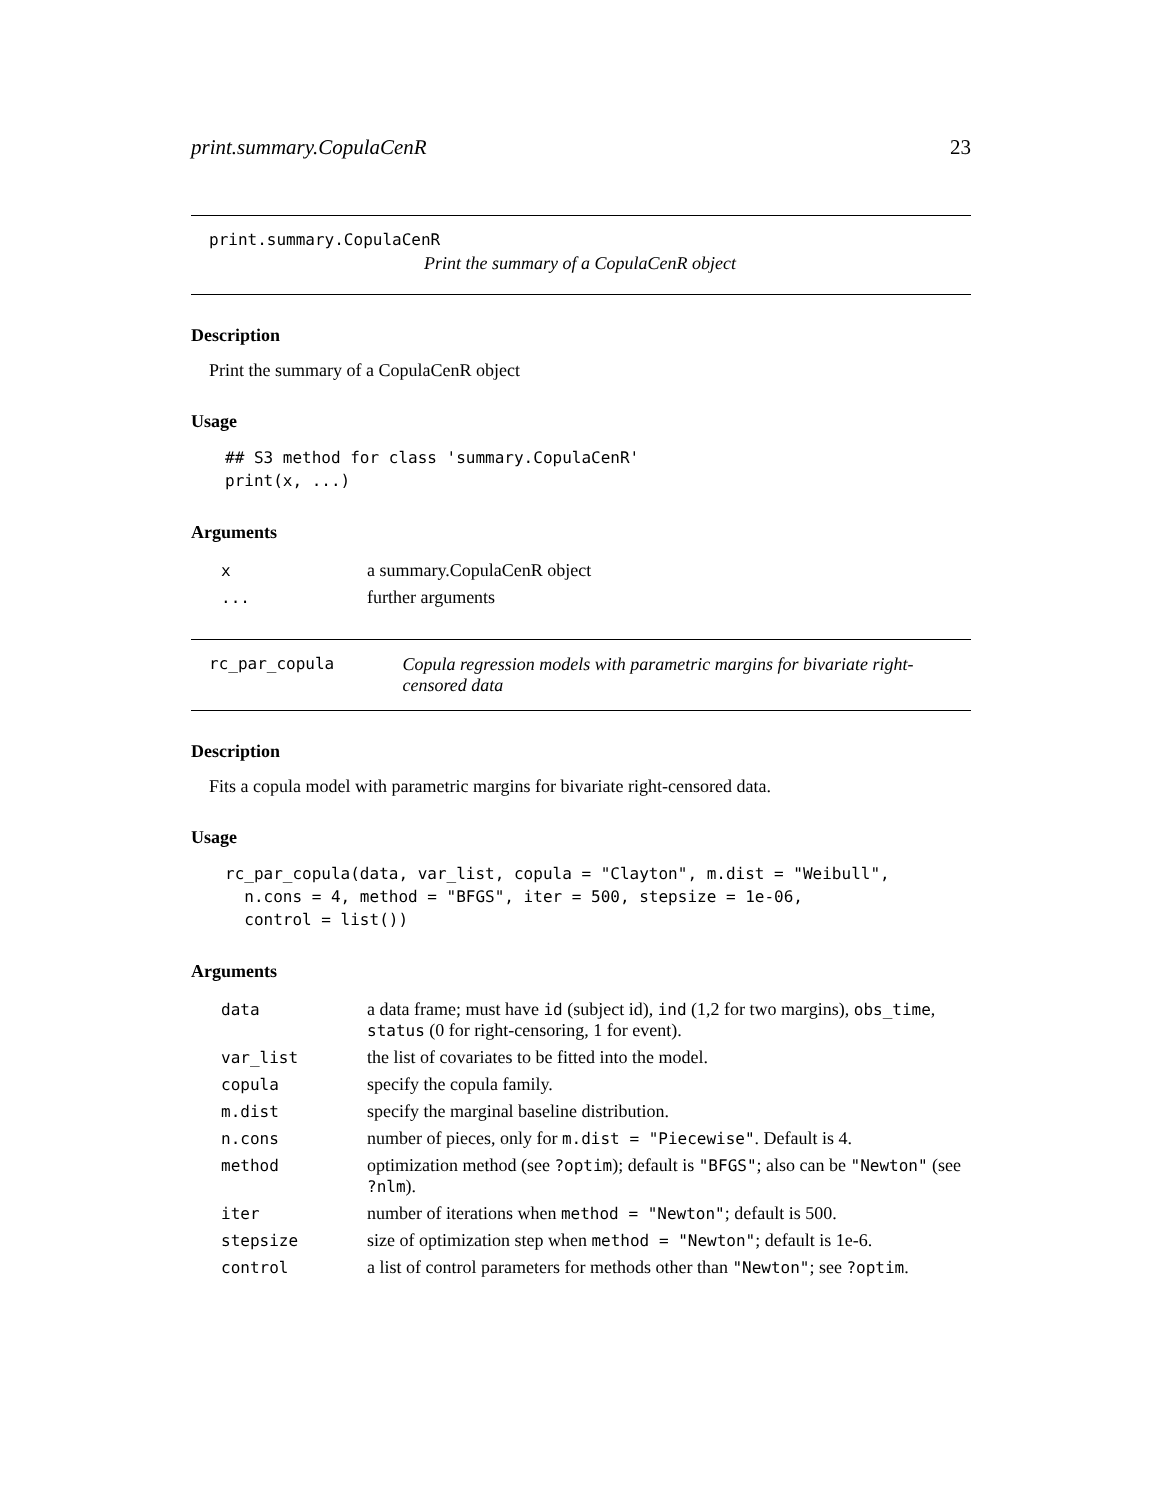print.summary.CopulaCenR 23
print.summary.CopulaCenR
Print the summary of a CopulaCenR object
Description
Print the summary of a CopulaCenR object
Usage
## S3 method for class 'summary.CopulaCenR'
print(x, ...)
Arguments
| x | a summary.CopulaCenR object |
| ... | further arguments |
rc_par_copula Copula regression models with parametric margins for bivariate right-censored data
Description
Fits a copula model with parametric margins for bivariate right-censored data.
Usage
rc_par_copula(data, var_list, copula = "Clayton", m.dist = "Weibull",
  n.cons = 4, method = "BFGS", iter = 500, stepsize = 1e-06,
  control = list())
Arguments
| data | a data frame; must have id (subject id), ind (1,2 for two margins), obs_time , status (0 for right-censoring, 1 for event). |
| var_list | the list of covariates to be fitted into the model. |
| copula | specify the copula family. |
| m.dist | specify the marginal baseline distribution. |
| n.cons | number of pieces, only for m.dist = "Piecewise" . Default is 4. |
| method | optimization method (see ?optim ); default is "BFGS" ; also can be "Newton" (see ?nlm ). |
| iter | number of iterations when method = "Newton" ; default is 500. |
| stepsize | size of optimization step when method = "Newton" ; default is 1e-6. |
| control | a list of control parameters for methods other than "Newton" ; see ?optim . |